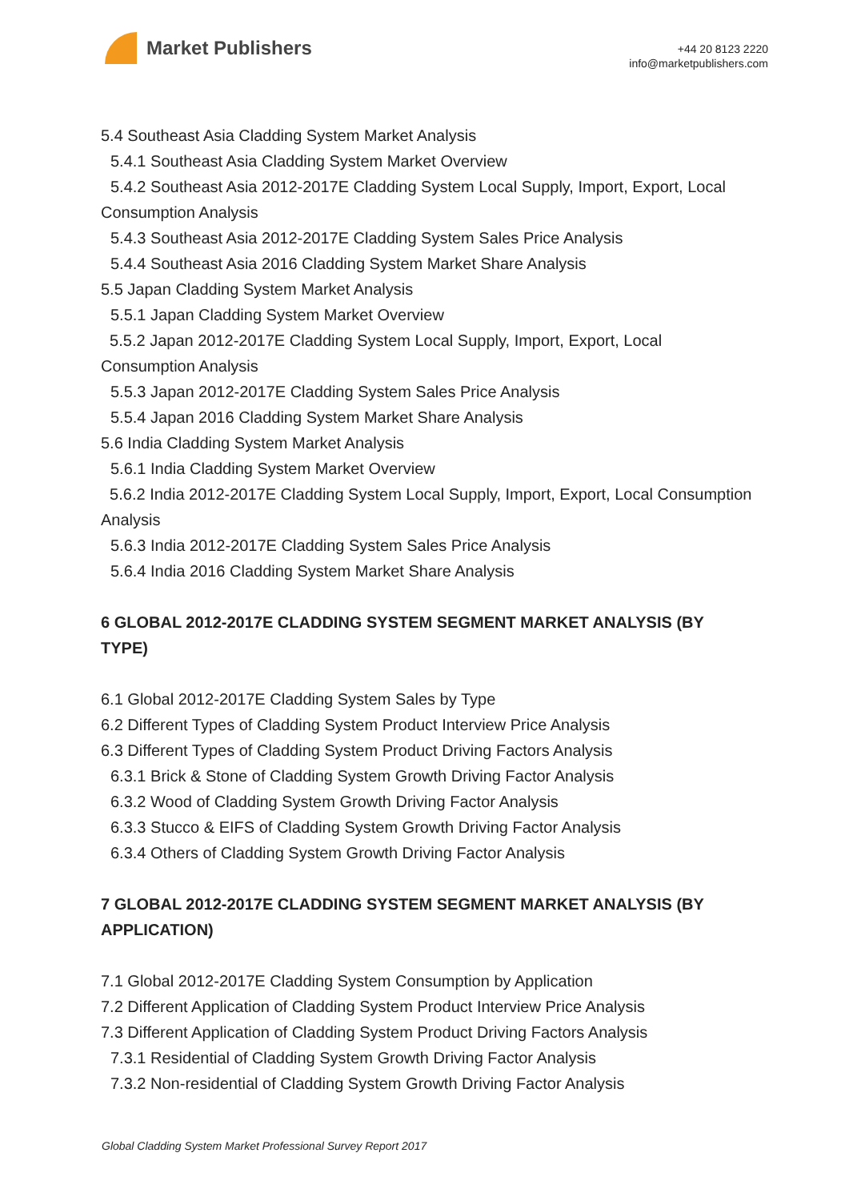Market Publishers
+44 20 8123 2220
info@marketpublishers.com
5.4 Southeast Asia Cladding System Market Analysis
5.4.1 Southeast Asia Cladding System Market Overview
5.4.2 Southeast Asia 2012-2017E Cladding System Local Supply, Import, Export, Local Consumption Analysis
5.4.3 Southeast Asia 2012-2017E Cladding System Sales Price Analysis
5.4.4 Southeast Asia 2016 Cladding System Market Share Analysis
5.5 Japan Cladding System Market Analysis
5.5.1 Japan Cladding System Market Overview
5.5.2 Japan 2012-2017E Cladding System Local Supply, Import, Export, Local Consumption Analysis
5.5.3 Japan 2012-2017E Cladding System Sales Price Analysis
5.5.4 Japan 2016 Cladding System Market Share Analysis
5.6 India Cladding System Market Analysis
5.6.1 India Cladding System Market Overview
5.6.2 India 2012-2017E Cladding System Local Supply, Import, Export, Local Consumption Analysis
5.6.3 India 2012-2017E Cladding System Sales Price Analysis
5.6.4 India 2016 Cladding System Market Share Analysis
6 GLOBAL 2012-2017E CLADDING SYSTEM SEGMENT MARKET ANALYSIS (BY TYPE)
6.1 Global 2012-2017E Cladding System Sales by Type
6.2 Different Types of Cladding System Product Interview Price Analysis
6.3 Different Types of Cladding System Product Driving Factors Analysis
6.3.1 Brick & Stone of Cladding System Growth Driving Factor Analysis
6.3.2 Wood of Cladding System Growth Driving Factor Analysis
6.3.3 Stucco & EIFS of Cladding System Growth Driving Factor Analysis
6.3.4 Others of Cladding System Growth Driving Factor Analysis
7 GLOBAL 2012-2017E CLADDING SYSTEM SEGMENT MARKET ANALYSIS (BY APPLICATION)
7.1 Global 2012-2017E Cladding System Consumption by Application
7.2 Different Application of Cladding System Product Interview Price Analysis
7.3 Different Application of Cladding System Product Driving Factors Analysis
7.3.1 Residential of Cladding System Growth Driving Factor Analysis
7.3.2 Non-residential of Cladding System Growth Driving Factor Analysis
Global Cladding System Market Professional Survey Report 2017